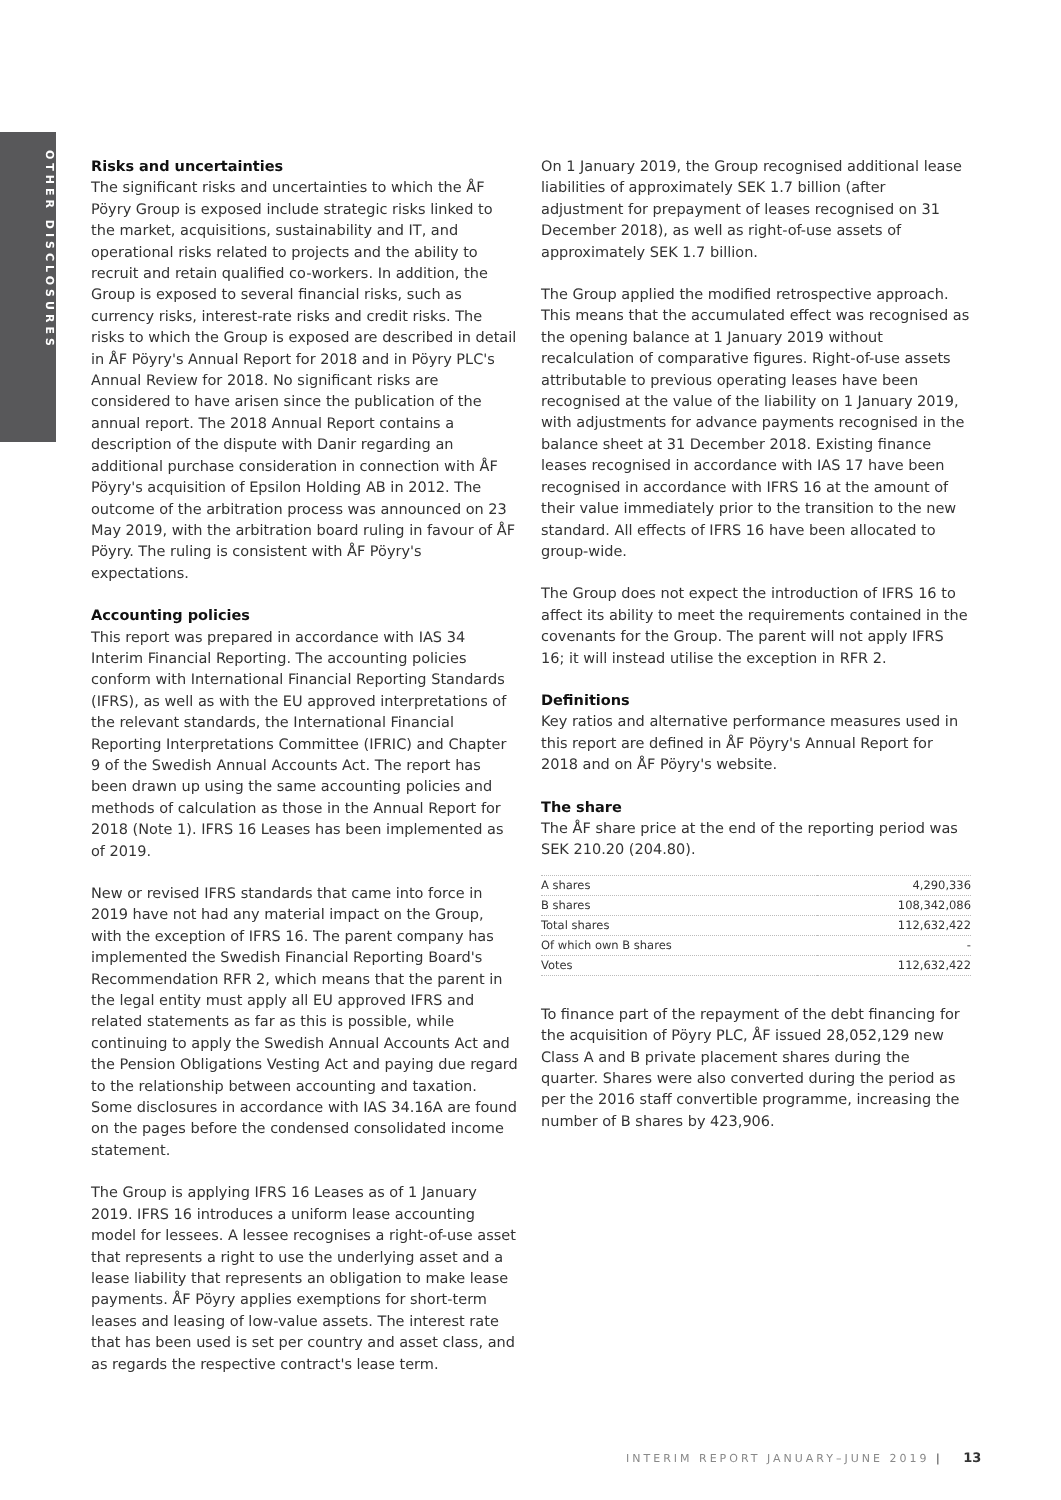OTHER DISCLOSURES
Risks and uncertainties
The significant risks and uncertainties to which the ÅF Pöyry Group is exposed include strategic risks linked to the market, acquisitions, sustainability and IT, and operational risks related to projects and the ability to recruit and retain qualified co-workers. In addition, the Group is exposed to several financial risks, such as currency risks, interest-rate risks and credit risks. The risks to which the Group is exposed are described in detail in ÅF Pöyry's Annual Report for 2018 and in Pöyry PLC's Annual Review for 2018. No significant risks are considered to have arisen since the publication of the annual report. The 2018 Annual Report contains a description of the dispute with Danir regarding an additional purchase consideration in connection with ÅF Pöyry's acquisition of Epsilon Holding AB in 2012. The outcome of the arbitration process was announced on 23 May 2019, with the arbitration board ruling in favour of ÅF Pöyry. The ruling is consistent with ÅF Pöyry's expectations.
Accounting policies
This report was prepared in accordance with IAS 34 Interim Financial Reporting. The accounting policies conform with International Financial Reporting Standards (IFRS), as well as with the EU approved interpretations of the relevant standards, the International Financial Reporting Interpretations Committee (IFRIC) and Chapter 9 of the Swedish Annual Accounts Act. The report has been drawn up using the same accounting policies and methods of calculation as those in the Annual Report for 2018 (Note 1). IFRS 16 Leases has been implemented as of 2019.
New or revised IFRS standards that came into force in 2019 have not had any material impact on the Group, with the exception of IFRS 16. The parent company has implemented the Swedish Financial Reporting Board's Recommendation RFR 2, which means that the parent in the legal entity must apply all EU approved IFRS and related statements as far as this is possible, while continuing to apply the Swedish Annual Accounts Act and the Pension Obligations Vesting Act and paying due regard to the relationship between accounting and taxation. Some disclosures in accordance with IAS 34.16A are found on the pages before the condensed consolidated income statement.
The Group is applying IFRS 16 Leases as of 1 January 2019. IFRS 16 introduces a uniform lease accounting model for lessees. A lessee recognises a right-of-use asset that represents a right to use the underlying asset and a lease liability that represents an obligation to make lease payments. ÅF Pöyry applies exemptions for short-term leases and leasing of low-value assets. The interest rate that has been used is set per country and asset class, and as regards the respective contract's lease term.
On 1 January 2019, the Group recognised additional lease liabilities of approximately SEK 1.7 billion (after adjustment for prepayment of leases recognised on 31 December 2018), as well as right-of-use assets of approximately SEK 1.7 billion.
The Group applied the modified retrospective approach. This means that the accumulated effect was recognised as the opening balance at 1 January 2019 without recalculation of comparative figures. Right-of-use assets attributable to previous operating leases have been recognised at the value of the liability on 1 January 2019, with adjustments for advance payments recognised in the balance sheet at 31 December 2018. Existing finance leases recognised in accordance with IAS 17 have been recognised in accordance with IFRS 16 at the amount of their value immediately prior to the transition to the new standard. All effects of IFRS 16 have been allocated to group-wide.
The Group does not expect the introduction of IFRS 16 to affect its ability to meet the requirements contained in the covenants for the Group. The parent will not apply IFRS 16; it will instead utilise the exception in RFR 2.
Definitions
Key ratios and alternative performance measures used in this report are defined in ÅF Pöyry's Annual Report for 2018 and on ÅF Pöyry's website.
The share
The ÅF share price at the end of the reporting period was SEK 210.20 (204.80).
| A shares | 4,290,336 |
| B shares | 108,342,086 |
| Total shares | 112,632,422 |
| Of which own B shares | - |
| Votes | 112,632,422 |
To finance part of the repayment of the debt financing for the acquisition of Pöyry PLC, ÅF issued 28,052,129 new Class A and B private placement shares during the quarter. Shares were also converted during the period as per the 2016 staff convertible programme, increasing the number of B shares by 423,906.
INTERIM REPORT JANUARY–JUNE 2019 | 13